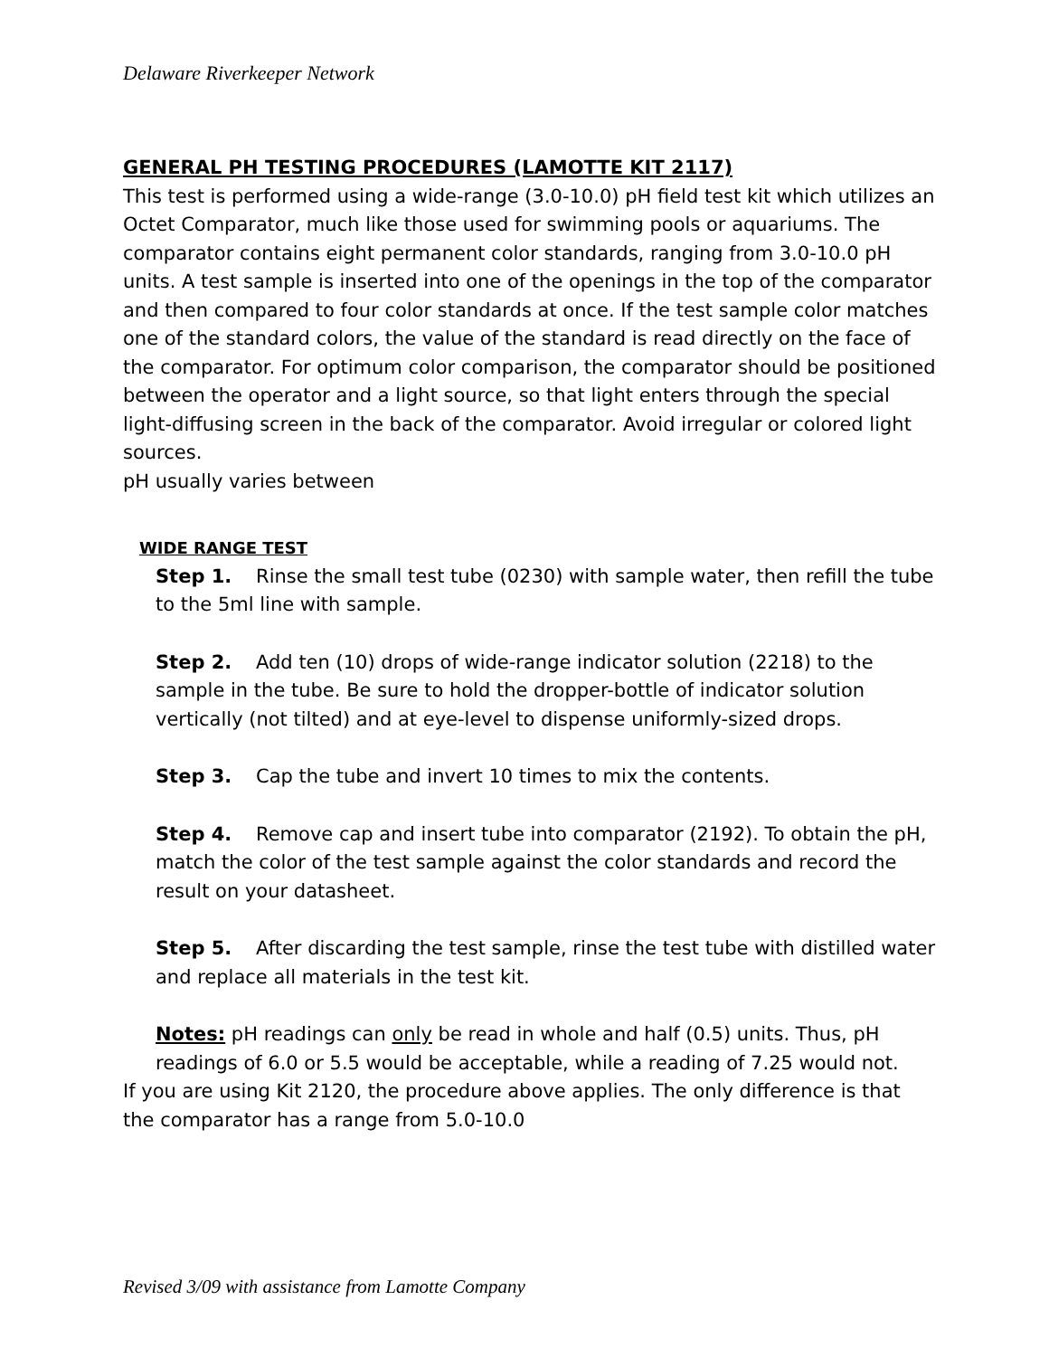Delaware Riverkeeper Network
GENERAL PH TESTING PROCEDURES (LAMOTTE KIT 2117)
This test is performed using a wide-range (3.0-10.0) pH field test kit which utilizes an Octet Comparator, much like those used for swimming pools or aquariums. The comparator contains eight permanent color standards, ranging from 3.0-10.0 pH units. A test sample is inserted into one of the openings in the top of the comparator and then compared to four color standards at once. If the test sample color matches one of the standard colors, the value of the standard is read directly on the face of the comparator. For optimum color comparison, the comparator should be positioned between the operator and a light source, so that light enters through the special light-diffusing screen in the back of the comparator. Avoid irregular or colored light sources.
pH usually varies between
WIDE RANGE TEST
Step 1. Rinse the small test tube (0230) with sample water, then refill the tube to the 5ml line with sample.
Step 2. Add ten (10) drops of wide-range indicator solution (2218) to the sample in the tube. Be sure to hold the dropper-bottle of indicator solution vertically (not tilted) and at eye-level to dispense uniformly-sized drops.
Step 3. Cap the tube and invert 10 times to mix the contents.
Step 4. Remove cap and insert tube into comparator (2192). To obtain the pH, match the color of the test sample against the color standards and record the result on your datasheet.
Step 5. After discarding the test sample, rinse the test tube with distilled water and replace all materials in the test kit.
Notes: pH readings can only be read in whole and half (0.5) units. Thus, pH readings of 6.0 or 5.5 would be acceptable, while a reading of 7.25 would not.
If you are using Kit 2120, the procedure above applies. The only difference is that the comparator has a range from 5.0-10.0
Revised 3/09 with assistance from Lamotte Company